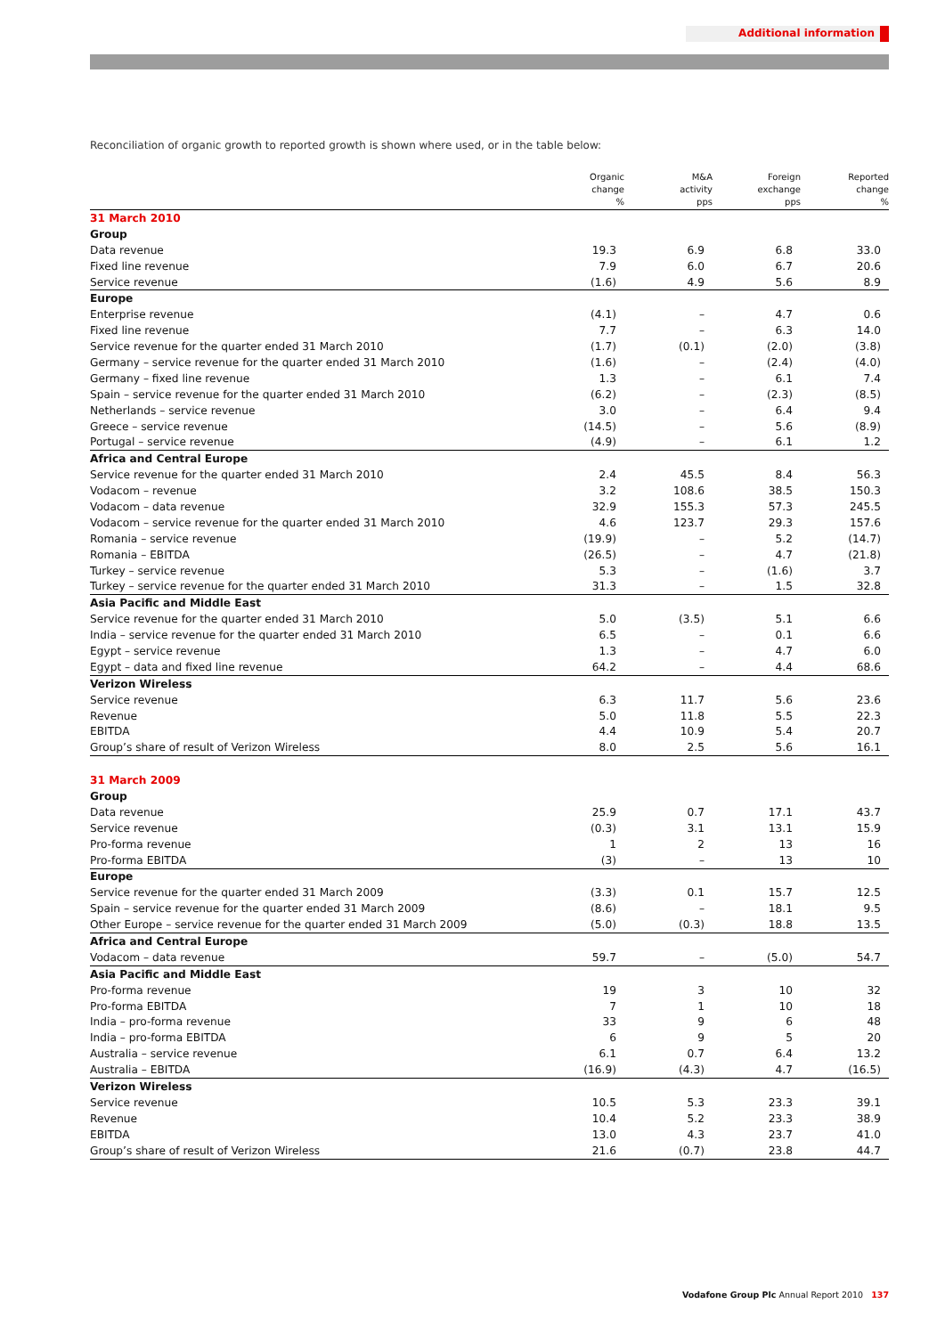Additional information
Reconciliation of organic growth to reported growth is shown where used, or in the table below:
| | Organic change % | M&A activity pps | Foreign exchange pps | Reported change % |
| --- | --- | --- | --- | --- |
| 31 March 2010 | | | | |
| Group | | | | |
| Data revenue | 19.3 | 6.9 | 6.8 | 33.0 |
| Fixed line revenue | 7.9 | 6.0 | 6.7 | 20.6 |
| Service revenue | (1.6) | 4.9 | 5.6 | 8.9 |
| Europe | | | | |
| Enterprise revenue | (4.1) | – | 4.7 | 0.6 |
| Fixed line revenue | 7.7 | – | 6.3 | 14.0 |
| Service revenue for the quarter ended 31 March 2010 | (1.7) | (0.1) | (2.0) | (3.8) |
| Germany – service revenue for the quarter ended 31 March 2010 | (1.6) | – | (2.4) | (4.0) |
| Germany – fixed line revenue | 1.3 | – | 6.1 | 7.4 |
| Spain – service revenue for the quarter ended 31 March 2010 | (6.2) | – | (2.3) | (8.5) |
| Netherlands – service revenue | 3.0 | – | 6.4 | 9.4 |
| Greece – service revenue | (14.5) | – | 5.6 | (8.9) |
| Portugal – service revenue | (4.9) | – | 6.1 | 1.2 |
| Africa and Central Europe | | | | |
| Service revenue for the quarter ended 31 March 2010 | 2.4 | 45.5 | 8.4 | 56.3 |
| Vodacom – revenue | 3.2 | 108.6 | 38.5 | 150.3 |
| Vodacom – data revenue | 32.9 | 155.3 | 57.3 | 245.5 |
| Vodacom – service revenue for the quarter ended 31 March 2010 | 4.6 | 123.7 | 29.3 | 157.6 |
| Romania – service revenue | (19.9) | – | 5.2 | (14.7) |
| Romania – EBITDA | (26.5) | – | 4.7 | (21.8) |
| Turkey – service revenue | 5.3 | – | (1.6) | 3.7 |
| Turkey – service revenue for the quarter ended 31 March 2010 | 31.3 | – | 1.5 | 32.8 |
| Asia Pacific and Middle East | | | | |
| Service revenue for the quarter ended 31 March 2010 | 5.0 | (3.5) | 5.1 | 6.6 |
| India – service revenue for the quarter ended 31 March 2010 | 6.5 | – | 0.1 | 6.6 |
| Egypt – service revenue | 1.3 | – | 4.7 | 6.0 |
| Egypt – data and fixed line revenue | 64.2 | – | 4.4 | 68.6 |
| Verizon Wireless | | | | |
| Service revenue | 6.3 | 11.7 | 5.6 | 23.6 |
| Revenue | 5.0 | 11.8 | 5.5 | 22.3 |
| EBITDA | 4.4 | 10.9 | 5.4 | 20.7 |
| Group’s share of result of Verizon Wireless | 8.0 | 2.5 | 5.6 | 16.1 |
| 31 March 2009 | | | | |
| Group | | | | |
| Data revenue | 25.9 | 0.7 | 17.1 | 43.7 |
| Service revenue | (0.3) | 3.1 | 13.1 | 15.9 |
| Pro-forma revenue | 1 | 2 | 13 | 16 |
| Pro-forma EBITDA | (3) | – | 13 | 10 |
| Europe | | | | |
| Service revenue for the quarter ended 31 March 2009 | (3.3) | 0.1 | 15.7 | 12.5 |
| Spain – service revenue for the quarter ended 31 March 2009 | (8.6) | – | 18.1 | 9.5 |
| Other Europe – service revenue for the quarter ended 31 March 2009 | (5.0) | (0.3) | 18.8 | 13.5 |
| Africa and Central Europe | | | | |
| Vodacom – data revenue | 59.7 | – | (5.0) | 54.7 |
| Asia Pacific and Middle East | | | | |
| Pro-forma revenue | 19 | 3 | 10 | 32 |
| Pro-forma EBITDA | 7 | 1 | 10 | 18 |
| India – pro-forma revenue | 33 | 9 | 6 | 48 |
| India – pro-forma EBITDA | 6 | 9 | 5 | 20 |
| Australia – service revenue | 6.1 | 0.7 | 6.4 | 13.2 |
| Australia – EBITDA | (16.9) | (4.3) | 4.7 | (16.5) |
| Verizon Wireless | | | | |
| Service revenue | 10.5 | 5.3 | 23.3 | 39.1 |
| Revenue | 10.4 | 5.2 | 23.3 | 38.9 |
| EBITDA | 13.0 | 4.3 | 23.7 | 41.0 |
| Group’s share of result of Verizon Wireless | 21.6 | (0.7) | 23.8 | 44.7 |
Vodafone Group Plc Annual Report 2010 137